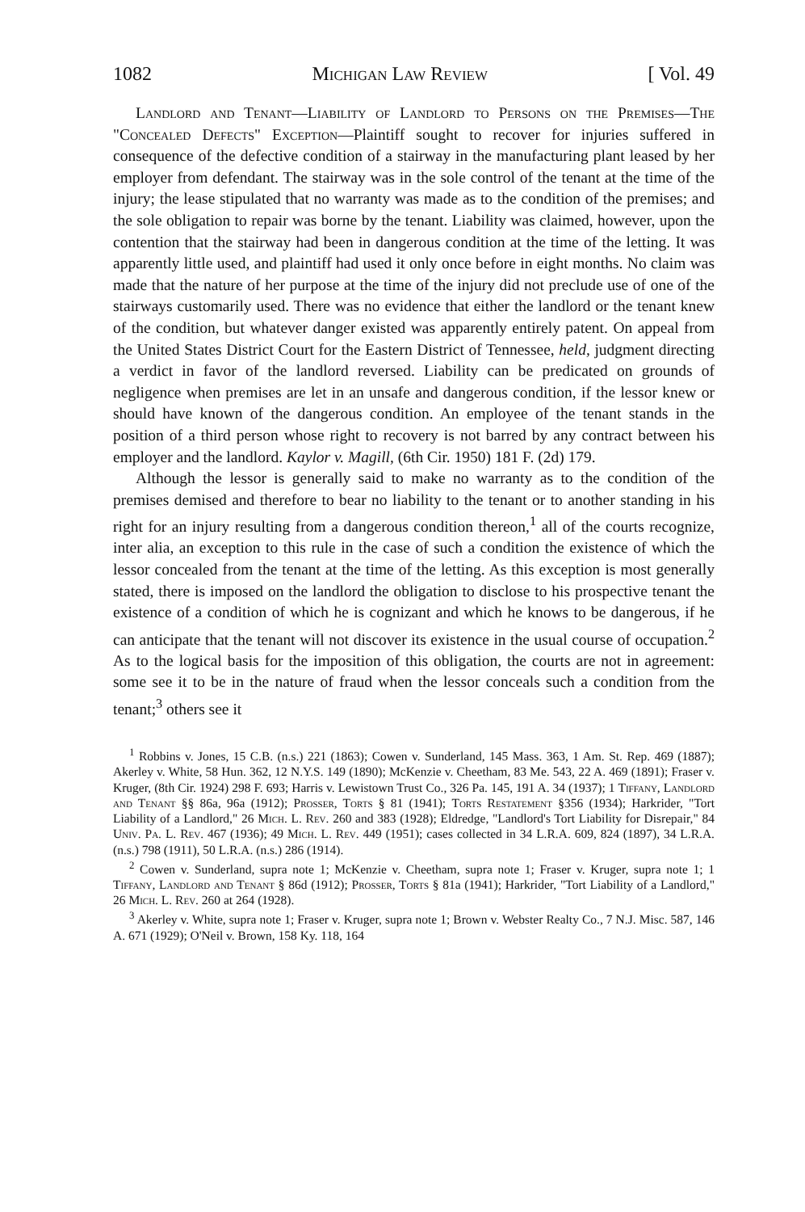1082 Michigan Law Review [ Vol. 49
Landlord and Tenant—Liability of Landlord to Persons on the Premises—The "Concealed Defects" Exception—Plaintiff sought to recover for injuries suffered in consequence of the defective condition of a stairway in the manufacturing plant leased by her employer from defendant. The stairway was in the sole control of the tenant at the time of the injury; the lease stipulated that no warranty was made as to the condition of the premises; and the sole obligation to repair was borne by the tenant. Liability was claimed, however, upon the contention that the stairway had been in dangerous condition at the time of the letting. It was apparently little used, and plaintiff had used it only once before in eight months. No claim was made that the nature of her purpose at the time of the injury did not preclude use of one of the stairways customarily used. There was no evidence that either the landlord or the tenant knew of the condition, but whatever danger existed was apparently entirely patent. On appeal from the United States District Court for the Eastern District of Tennessee, held, judgment directing a verdict in favor of the landlord reversed. Liability can be predicated on grounds of negligence when premises are let in an unsafe and dangerous condition, if the lessor knew or should have known of the dangerous condition. An employee of the tenant stands in the position of a third person whose right to recovery is not barred by any contract between his employer and the landlord. Kaylor v. Magill, (6th Cir. 1950) 181 F. (2d) 179.
Although the lessor is generally said to make no warranty as to the condition of the premises demised and therefore to bear no liability to the tenant or to another standing in his right for an injury resulting from a dangerous condition thereon,<sup>1</sup> all of the courts recognize, inter alia, an exception to this rule in the case of such a condition the existence of which the lessor concealed from the tenant at the time of the letting. As this exception is most generally stated, there is imposed on the landlord the obligation to disclose to his prospective tenant the existence of a condition of which he is cognizant and which he knows to be dangerous, if he can anticipate that the tenant will not discover its existence in the usual course of occupation.<sup>2</sup> As to the logical basis for the imposition of this obligation, the courts are not in agreement: some see it to be in the nature of fraud when the lessor conceals such a condition from the tenant;<sup>3</sup> others see it
<sup>1</sup> Robbins v. Jones, 15 C.B. (n.s.) 221 (1863); Cowen v. Sunderland, 145 Mass. 363, 1 Am. St. Rep. 469 (1887); Akerley v. White, 58 Hun. 362, 12 N.Y.S. 149 (1890); McKenzie v. Cheetham, 83 Me. 543, 22 A. 469 (1891); Fraser v. Kruger, (8th Cir. 1924) 298 F. 693; Harris v. Lewistown Trust Co., 326 Pa. 145, 191 A. 34 (1937); 1 Tiffany, Landlord and Tenant §§ 86a, 96a (1912); Prosser, Torts § 81 (1941); Torts Restatement §356 (1934); Harkrider, "Tort Liability of a Landlord," 26 Mich. L. Rev. 260 and 383 (1928); Eldredge, "Landlord's Tort Liability for Disrepair," 84 Univ. Pa. L. Rev. 467 (1936); 49 Mich. L. Rev. 449 (1951); cases collected in 34 L.R.A. 609, 824 (1897), 34 L.R.A. (n.s.) 798 (1911), 50 L.R.A. (n.s.) 286 (1914).
<sup>2</sup> Cowen v. Sunderland, supra note 1; McKenzie v. Cheetham, supra note 1; Fraser v. Kruger, supra note 1; 1 Tiffany, Landlord and Tenant § 86d (1912); Prosser, Torts § 81a (1941); Harkrider, "Tort Liability of a Landlord," 26 Mich. L. Rev. 260 at 264 (1928).
<sup>3</sup> Akerley v. White, supra note 1; Fraser v. Kruger, supra note 1; Brown v. Webster Realty Co., 7 N.J. Misc. 587, 146 A. 671 (1929); O'Neil v. Brown, 158 Ky. 118, 164